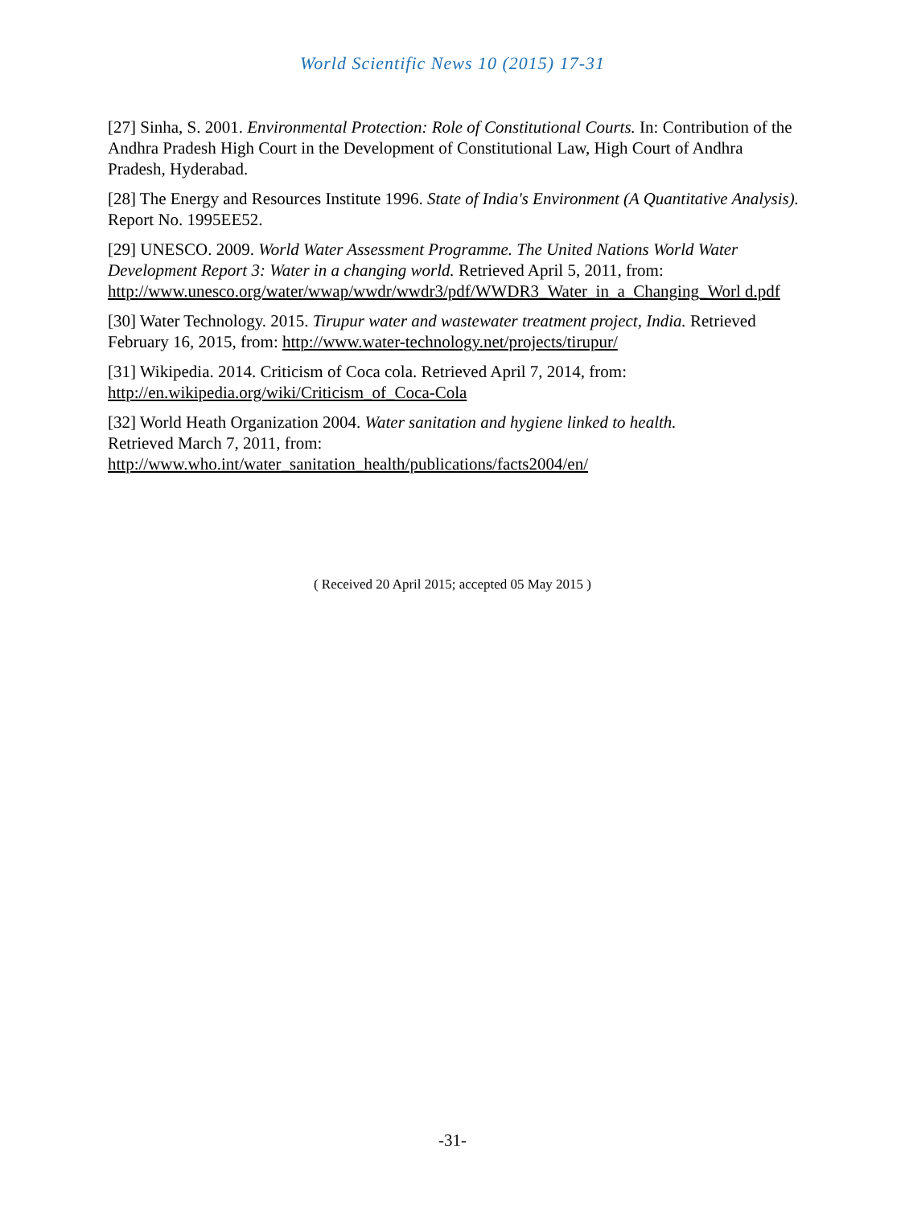World Scientific News 10 (2015) 17-31
[27] Sinha, S. 2001. Environmental Protection: Role of Constitutional Courts. In: Contribution of the Andhra Pradesh High Court in the Development of Constitutional Law, High Court of Andhra Pradesh, Hyderabad.
[28] The Energy and Resources Institute 1996. State of India's Environment (A Quantitative Analysis). Report No. 1995EE52.
[29] UNESCO. 2009. World Water Assessment Programme. The United Nations World Water Development Report 3: Water in a changing world. Retrieved April 5, 2011, from: http://www.unesco.org/water/wwap/wwdr/wwdr3/pdf/WWDR3_Water_in_a_Changing_Worl d.pdf
[30] Water Technology. 2015. Tirupur water and wastewater treatment project, India. Retrieved February 16, 2015, from: http://www.water-technology.net/projects/tirupur/
[31] Wikipedia. 2014. Criticism of Coca cola. Retrieved April 7, 2014, from:
http://en.wikipedia.org/wiki/Criticism_of_Coca-Cola
[32] World Heath Organization 2004. Water sanitation and hygiene linked to health.
Retrieved March 7, 2011, from:
http://www.who.int/water_sanitation_health/publications/facts2004/en/
( Received 20 April 2015; accepted 05 May 2015 )
-31-